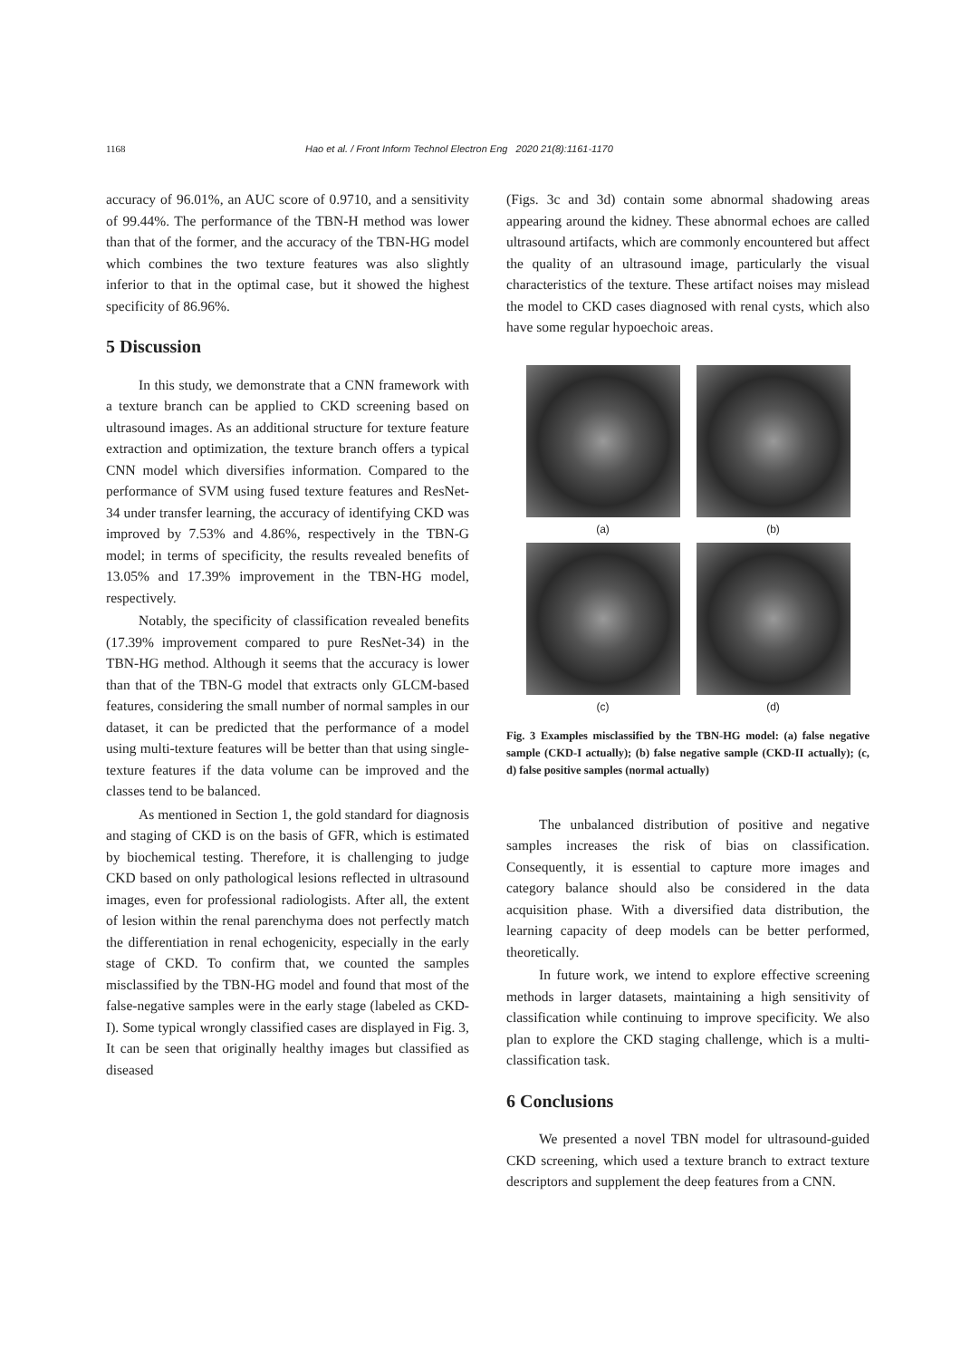1168 Hao et al. / Front Inform Technol Electron Eng 2020 21(8):1161-1170
accuracy of 96.01%, an AUC score of 0.9710, and a sensitivity of 99.44%. The performance of the TBN-H method was lower than that of the former, and the accuracy of the TBN-HG model which combines the two texture features was also slightly inferior to that in the optimal case, but it showed the highest specificity of 86.96%.
5 Discussion
In this study, we demonstrate that a CNN framework with a texture branch can be applied to CKD screening based on ultrasound images. As an additional structure for texture feature extraction and optimization, the texture branch offers a typical CNN model which diversifies information. Compared to the performance of SVM using fused texture features and ResNet-34 under transfer learning, the accuracy of identifying CKD was improved by 7.53% and 4.86%, respectively in the TBN-G model; in terms of specificity, the results revealed benefits of 13.05% and 17.39% improvement in the TBN-HG model, respectively.
Notably, the specificity of classification revealed benefits (17.39% improvement compared to pure ResNet-34) in the TBN-HG method. Although it seems that the accuracy is lower than that of the TBN-G model that extracts only GLCM-based features, considering the small number of normal samples in our dataset, it can be predicted that the performance of a model using multi-texture features will be better than that using single-texture features if the data volume can be improved and the classes tend to be balanced.
As mentioned in Section 1, the gold standard for diagnosis and staging of CKD is on the basis of GFR, which is estimated by biochemical testing. Therefore, it is challenging to judge CKD based on only pathological lesions reflected in ultrasound images, even for professional radiologists. After all, the extent of lesion within the renal parenchyma does not perfectly match the differentiation in renal echogenicity, especially in the early stage of CKD. To confirm that, we counted the samples misclassified by the TBN-HG model and found that most of the false-negative samples were in the early stage (labeled as CKD-I). Some typical wrongly classified cases are displayed in Fig. 3, It can be seen that originally healthy images but classified as diseased
(Figs. 3c and 3d) contain some abnormal shadowing areas appearing around the kidney. These abnormal echoes are called ultrasound artifacts, which are commonly encountered but affect the quality of an ultrasound image, particularly the visual characteristics of the texture. These artifact noises may mislead the model to CKD cases diagnosed with renal cysts, which also have some regular hypoechoic areas.
(a)
(b)
(c)
(d)
Fig. 3 Examples misclassified by the TBN-HG model: (a) false negative sample (CKD-I actually); (b) false negative sample (CKD-II actually); (c, d) false positive samples (normal actually)
The unbalanced distribution of positive and negative samples increases the risk of bias on classification. Consequently, it is essential to capture more images and category balance should also be considered in the data acquisition phase. With a diversified data distribution, the learning capacity of deep models can be better performed, theoretically.
In future work, we intend to explore effective screening methods in larger datasets, maintaining a high sensitivity of classification while continuing to improve specificity. We also plan to explore the CKD staging challenge, which is a multi-classification task.
6 Conclusions
We presented a novel TBN model for ultrasound-guided CKD screening, which used a texture branch to extract texture descriptors and supplement the deep features from a CNN.